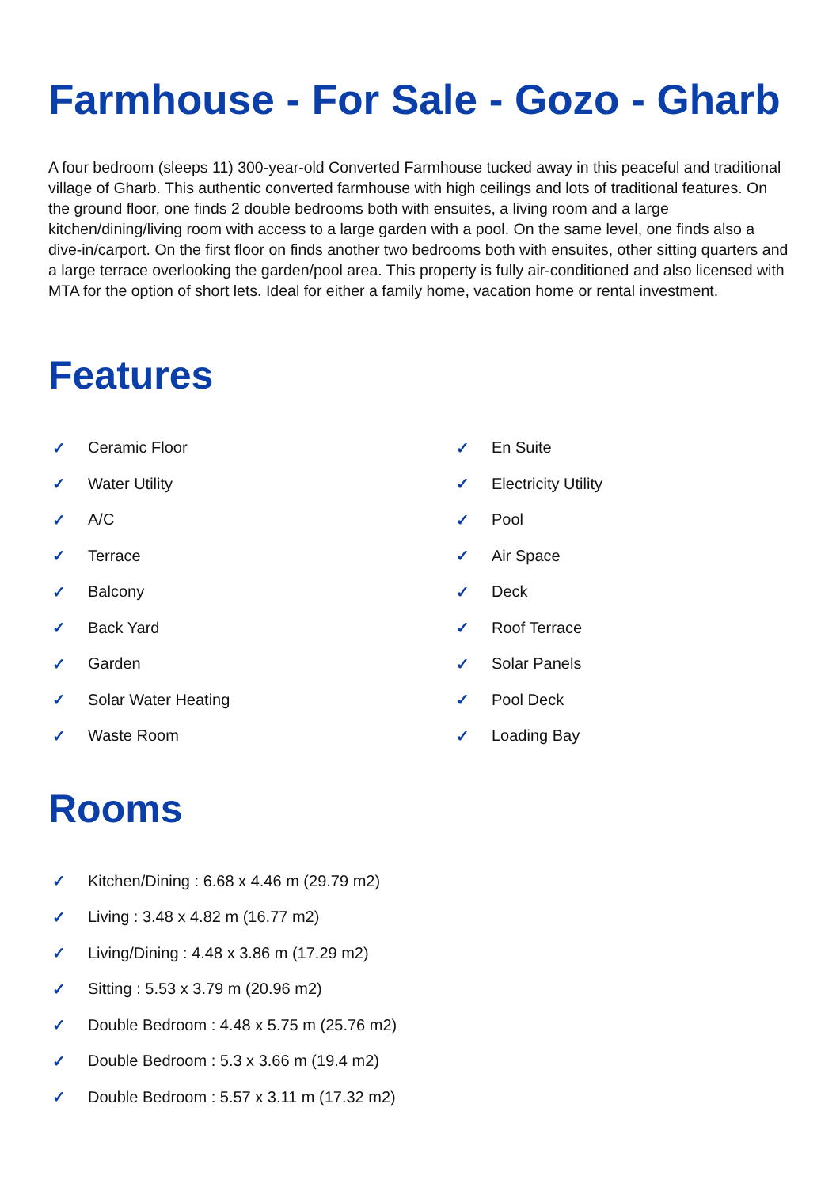Farmhouse - For Sale - Gozo - Gharb
A four bedroom (sleeps 11) 300-year-old Converted Farmhouse tucked away in this peaceful and traditional village of Gharb. This authentic converted farmhouse with high ceilings and lots of traditional features. On the ground floor, one finds 2 double bedrooms both with ensuites, a living room and a large kitchen/dining/living room with access to a large garden with a pool. On the same level, one finds also a dive-in/carport. On the first floor on finds another two bedrooms both with ensuites, other sitting quarters and a large terrace overlooking the garden/pool area. This property is fully air-conditioned and also licensed with MTA for the option of short lets. Ideal for either a family home, vacation home or rental investment.
Features
✓ Ceramic Floor
✓ En Suite
✓ Water Utility
✓ Electricity Utility
✓ A/C
✓ Pool
✓ Terrace
✓ Air Space
✓ Balcony
✓ Deck
✓ Back Yard
✓ Roof Terrace
✓ Garden
✓ Solar Panels
✓ Solar Water Heating
✓ Pool Deck
✓ Waste Room
✓ Loading Bay
Rooms
✓ Kitchen/Dining : 6.68 x 4.46 m (29.79 m2)
✓ Living : 3.48 x 4.82 m (16.77 m2)
✓ Living/Dining : 4.48 x 3.86 m (17.29 m2)
✓ Sitting : 5.53 x 3.79 m (20.96 m2)
✓ Double Bedroom : 4.48 x 5.75 m (25.76 m2)
✓ Double Bedroom : 5.3 x 3.66 m (19.4 m2)
✓ Double Bedroom : 5.57 x 3.11 m (17.32 m2)